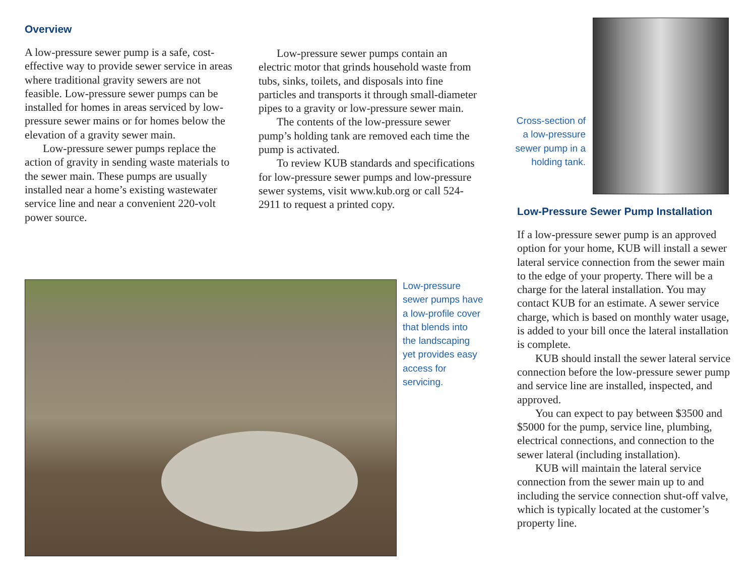Overview
A low-pressure sewer pump is a safe, cost-effective way to provide sewer service in areas where traditional gravity sewers are not feasible. Low-pressure sewer pumps can be installed for homes in areas serviced by low-pressure sewer mains or for homes below the elevation of a gravity sewer main.
Low-pressure sewer pumps replace the action of gravity in sending waste materials to the sewer main. These pumps are usually installed near a home’s existing wastewater service line and near a convenient 220-volt power source.
Low-pressure sewer pumps contain an electric motor that grinds household waste from tubs, sinks, toilets, and disposals into fine particles and transports it through small-diameter pipes to a gravity or low-pressure sewer main.
The contents of the low-pressure sewer pump’s holding tank are removed each time the pump is activated.
To review KUB standards and specifications for low-pressure sewer pumps and low-pressure sewer systems, visit www.kub.org or call 524-2911 to request a printed copy.
Cross-section of a low-pressure sewer pump in a holding tank.
Low-pressure sewer pumps have a low-profile cover that blends into the landscaping yet provides easy access for servicing.
Low-Pressure Sewer Pump Installation
If a low-pressure sewer pump is an approved option for your home, KUB will install a sewer lateral service connection from the sewer main to the edge of your property. There will be a charge for the lateral installation. You may contact KUB for an estimate. A sewer service charge, which is based on monthly water usage, is added to your bill once the lateral installation is complete.
KUB should install the sewer lateral service connection before the low-pressure sewer pump and service line are installed, inspected, and approved.
You can expect to pay between $3500 and $5000 for the pump, service line, plumbing, electrical connections, and connection to the sewer lateral (including installation).
KUB will maintain the lateral service connection from the sewer main up to and including the service connection shut-off valve, which is typically located at the customer’s property line.